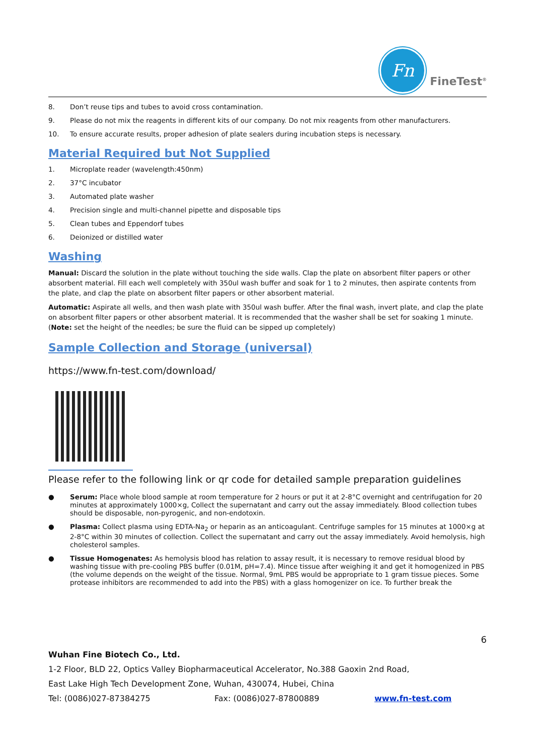Fn
FineTest<sup>®</sup>
8. Don’t reuse tips and tubes to avoid cross contamination.
9. Please do not mix the reagents in different kits of our company. Do not mix reagents from other manufacturers.
10. To ensure accurate results, proper adhesion of plate sealers during incubation steps is necessary.
Material Required but Not Supplied
1. Microplate reader (wavelength:450nm)
2. 37°C incubator
3. Automated plate washer
4. Precision single and multi-channel pipette and disposable tips
5. Clean tubes and Eppendorf tubes
6. Deionized or distilled water
Washing
Manual: Discard the solution in the plate without touching the side walls. Clap the plate on absorbent filter papers or other absorbent material. Fill each well completely with 350ul wash buffer and soak for 1 to 2 minutes, then aspirate contents from the plate, and clap the plate on absorbent filter papers or other absorbent material.
Automatic: Aspirate all wells, and then wash plate with 350ul wash buffer. After the final wash, invert plate, and clap the plate on absorbent filter papers or other absorbent material. It is recommended that the washer shall be set for soaking 1 minute. (Note: set the height of the needles; be sure the fluid can be sipped up completely)
Sample Collection and Storage (universal)
https://www.fn-test.com/download/
Please refer to the following link or qr code for detailed sample preparation guidelines
● Serum: Place whole blood sample at room temperature for 2 hours or put it at 2-8°C overnight and centrifugation for 20 minutes at approximately 1000×g, Collect the supernatant and carry out the assay immediately. Blood collection tubes should be disposable, non-pyrogenic, and non-endotoxin.
● Plasma: Collect plasma using EDTA-Na<sub>2</sub> or heparin as an anticoagulant. Centrifuge samples for 15 minutes at 1000×g at 2-8°C within 30 minutes of collection. Collect the supernatant and carry out the assay immediately. Avoid hemolysis, high cholesterol samples.
● Tissue Homogenates: As hemolysis blood has relation to assay result, it is necessary to remove residual blood by washing tissue with pre-cooling PBS buffer (0.01M, pH=7.4). Mince tissue after weighing it and get it homogenized in PBS (the volume depends on the weight of the tissue. Normal, 9mL PBS would be appropriate to 1 gram tissue pieces. Some protease inhibitors are recommended to add into the PBS) with a glass homogenizer on ice. To further break the
6
Wuhan Fine Biotech Co., Ltd.
1-2 Floor, BLD 22, Optics Valley Biopharmaceutical Accelerator, No.388 Gaoxin 2nd Road,
East Lake High Tech Development Zone, Wuhan, 430074, Hubei, China
Tel: (0086)027-87384275 Fax: (0086)027-87800889 www.fn-test.com